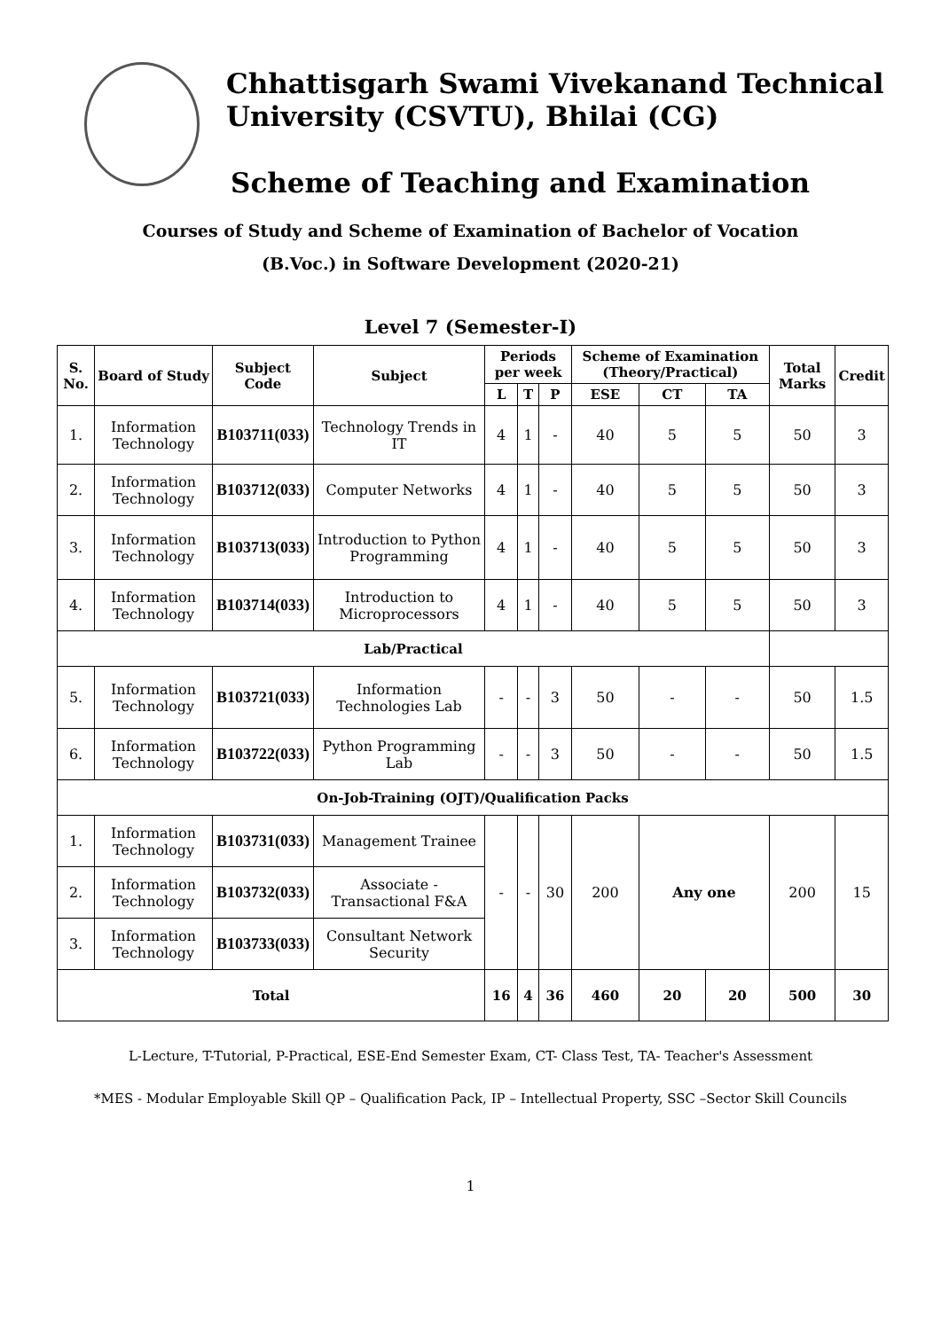Chhattisgarh Swami Vivekanand Technical
University (CSVTU), Bhilai (CG)
Scheme of Teaching and Examination
Courses of Study and Scheme of Examination of Bachelor of Vocation
(B.Voc.) in Software Development (2020-21)
Level 7 (Semester-I)
| S. No. | Board of Study | Subject Code | Subject | Periods per week | | | Scheme of Examination (Theory/Practical) | | | Total Marks | Credit |
| --- | --- | --- | --- | --- | --- | --- | --- | --- | --- | --- | --- |
| | | | | L | T | P | ESE | CT | TA | | |
| 1. | Information Technology | B103711(033) | Technology Trends in IT | 4 | 1 | - | 40 | 5 | 5 | 50 | 3 |
| 2. | Information Technology | B103712(033) | Computer Networks | 4 | 1 | - | 40 | 5 | 5 | 50 | 3 |
| 3. | Information Technology | B103713(033) | Introduction to Python Programming | 4 | 1 | - | 40 | 5 | 5 | 50 | 3 |
| 4. | Information Technology | B103714(033) | Introduction to Microprocessors | 4 | 1 | - | 40 | 5 | 5 | 50 | 3 |
| Lab/Practical | | | | | | | | | | | |
| 5. | Information Technology | B103721(033) | Information Technologies Lab | - | - | 3 | 50 | - | - | 50 | 1.5 |
| 6. | Information Technology | B103722(033) | Python Programming Lab | - | - | 3 | 50 | - | - | 50 | 1.5 |
| On-Job-Training (OJT)/Qualification Packs | | | | | | | | | | | |
| 1. | Information Technology | B103731(033) | Management Trainee | - | - | 30 | 200 | Any one | | 200 | 15 |
| 2. | Information Technology | B103732(033) | Associate - Transactional F&A | | | | | | | | |
| 3. | Information Technology | B103733(033) | Consultant Network Security | | | | | | | | |
| Total | | | | 16 | 4 | 36 | 460 | 20 | 20 | 500 | 30 |
L-Lecture, T-Tutorial, P-Practical, ESE-End Semester Exam, CT- Class Test, TA- Teacher's Assessment
*MES - Modular Employable Skill QP – Qualification Pack, IP – Intellectual Property, SSC –Sector Skill Councils
1